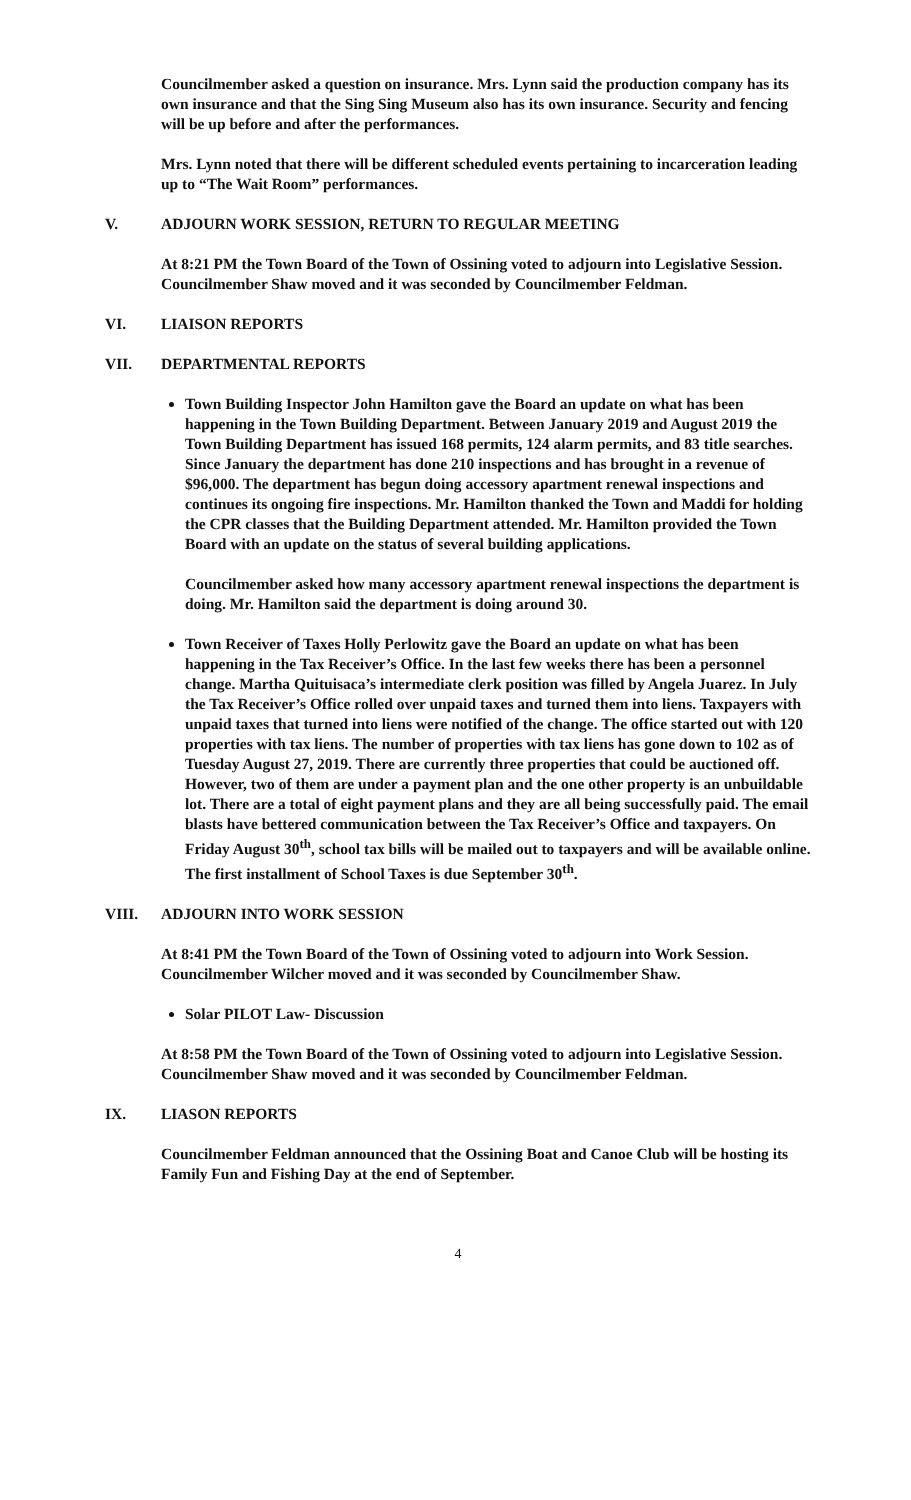Councilmember asked a question on insurance. Mrs. Lynn said the production company has its own insurance and that the Sing Sing Museum also has its own insurance. Security and fencing will be up before and after the performances.
Mrs. Lynn noted that there will be different scheduled events pertaining to incarceration leading up to “The Wait Room” performances.
V. ADJOURN WORK SESSION, RETURN TO REGULAR MEETING
At 8:21 PM the Town Board of the Town of Ossining voted to adjourn into Legislative Session. Councilmember Shaw moved and it was seconded by Councilmember Feldman.
VI. LIAISON REPORTS
VII. DEPARTMENTAL REPORTS
Town Building Inspector John Hamilton gave the Board an update on what has been happening in the Town Building Department. Between January 2019 and August 2019 the Town Building Department has issued 168 permits, 124 alarm permits, and 83 title searches. Since January the department has done 210 inspections and has brought in a revenue of $96,000. The department has begun doing accessory apartment renewal inspections and continues its ongoing fire inspections. Mr. Hamilton thanked the Town and Maddi for holding the CPR classes that the Building Department attended. Mr. Hamilton provided the Town Board with an update on the status of several building applications.
Councilmember asked how many accessory apartment renewal inspections the department is doing. Mr. Hamilton said the department is doing around 30.
Town Receiver of Taxes Holly Perlowitz gave the Board an update on what has been happening in the Tax Receiver’s Office. In the last few weeks there has been a personnel change. Martha Quituisaca’s intermediate clerk position was filled by Angela Juarez. In July the Tax Receiver’s Office rolled over unpaid taxes and turned them into liens. Taxpayers with unpaid taxes that turned into liens were notified of the change. The office started out with 120 properties with tax liens. The number of properties with tax liens has gone down to 102 as of Tuesday August 27, 2019. There are currently three properties that could be auctioned off. However, two of them are under a payment plan and the one other property is an unbuildable lot. There are a total of eight payment plans and they are all being successfully paid. The email blasts have bettered communication between the Tax Receiver’s Office and taxpayers. On Friday August 30<sup>th</sup>, school tax bills will be mailed out to taxpayers and will be available online. The first installment of School Taxes is due September 30<sup>th</sup>.
VIII. ADJOURN INTO WORK SESSION
At 8:41 PM the Town Board of the Town of Ossining voted to adjourn into Work Session. Councilmember Wilcher moved and it was seconded by Councilmember Shaw.
Solar PILOT Law- Discussion
At 8:58 PM the Town Board of the Town of Ossining voted to adjourn into Legislative Session. Councilmember Shaw moved and it was seconded by Councilmember Feldman.
IX. LIASON REPORTS
Councilmember Feldman announced that the Ossining Boat and Canoe Club will be hosting its Family Fun and Fishing Day at the end of September.
4